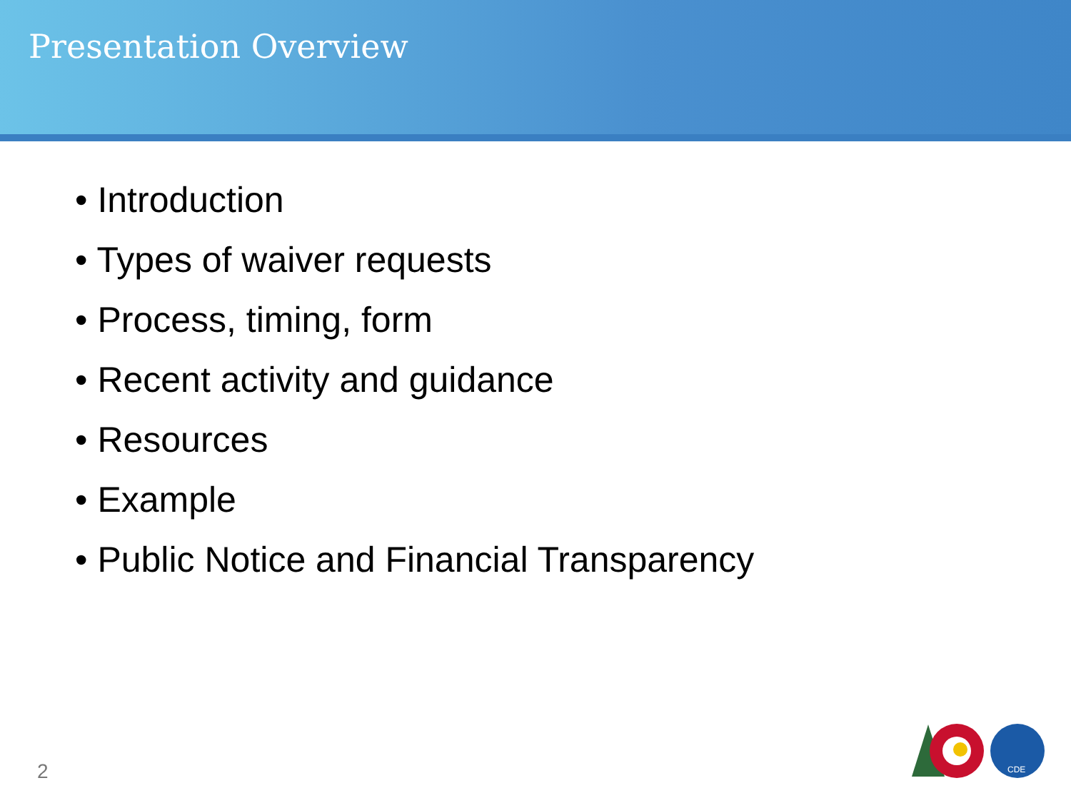Presentation Overview
• Introduction
• Types of waiver requests
• Process, timing, form
• Recent activity and guidance
• Resources
• Example
• Public Notice and Financial Transparency
2
CDE